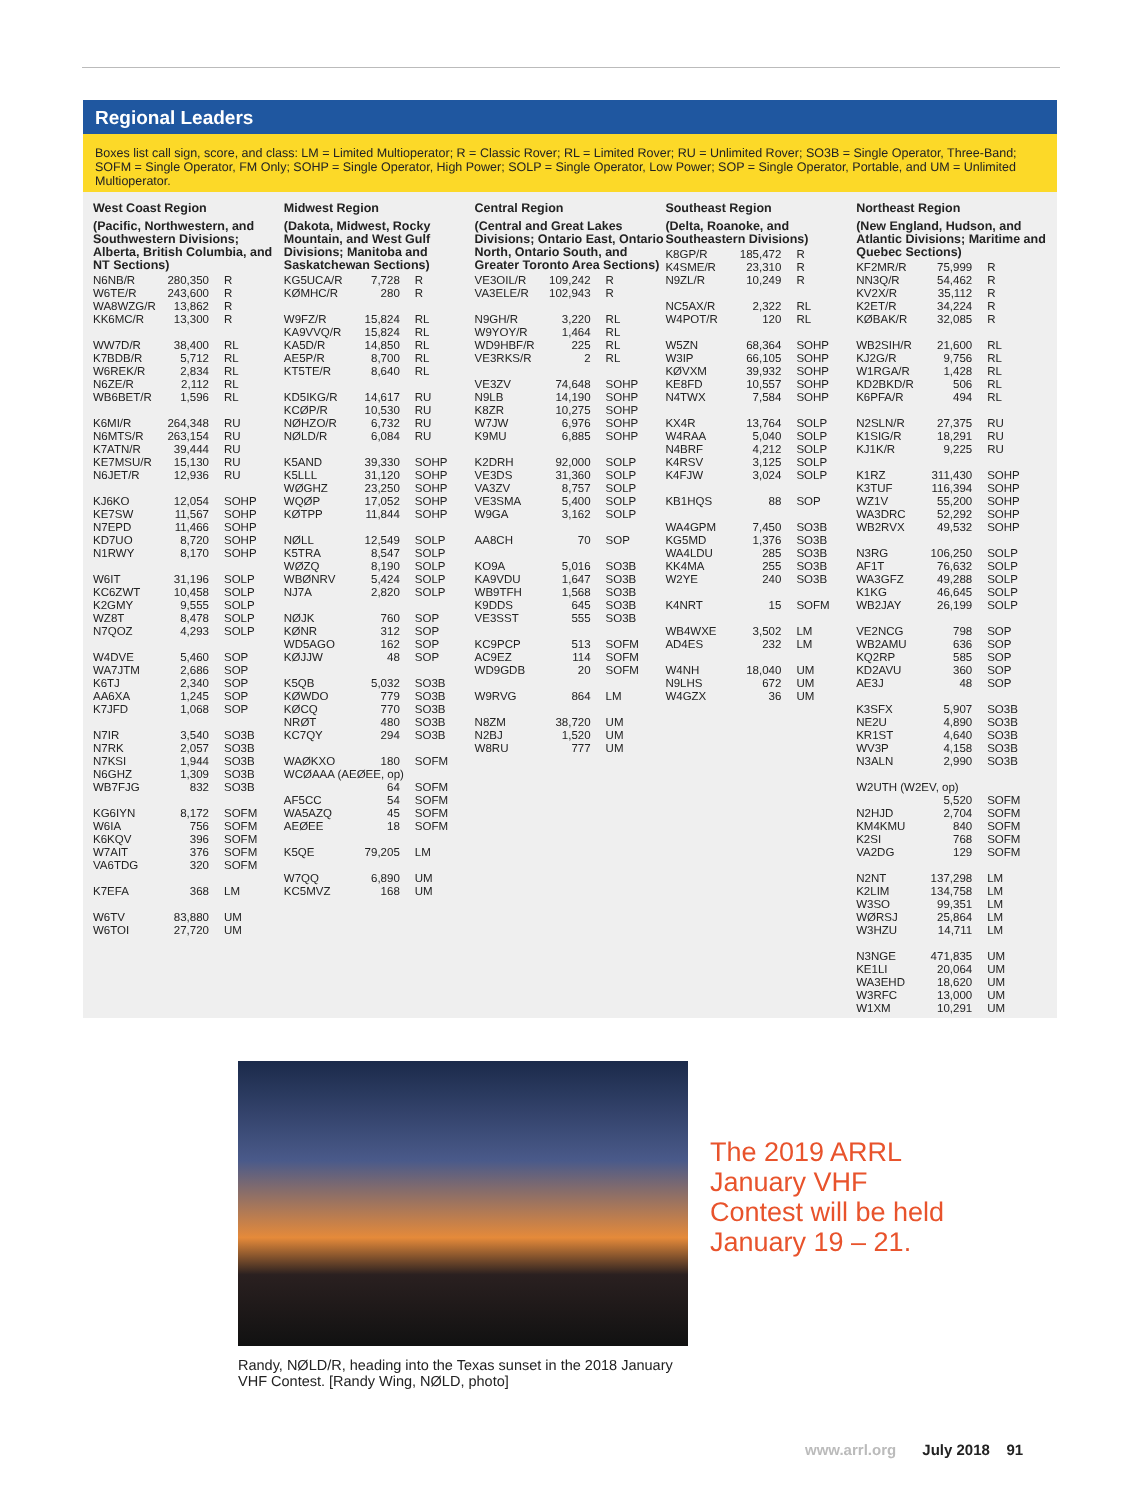Regional Leaders
Boxes list call sign, score, and class: LM = Limited Multioperator; R = Classic Rover; RL = Limited Rover; RU = Unlimited Rover; SO3B = Single Operator, Three-Band; SOFM = Single Operator, FM Only; SOHP = Single Operator, High Power; SOLP = Single Operator, Low Power; SOP = Single Operator, Portable, and UM = Unlimited Multioperator.
West Coast Region
(Pacific, Northwestern, and Southwestern Divisions; Alberta, British Columbia, and NT Sections)
| N6NB/R | 280,350 | R |
| W6TE/R | 243,600 | R |
| WA8WZG/R | 13,862 | R |
| KK6MC/R | 13,300 | R |
| WW7D/R | 38,400 | RL |
| K7BDB/R | 5,712 | RL |
| W6REK/R | 2,834 | RL |
| N6ZE/R | 2,112 | RL |
| WB6BET/R | 1,596 | RL |
| K6MI/R | 264,348 | RU |
| N6MTS/R | 263,154 | RU |
| K7ATN/R | 39,444 | RU |
| KE7MSU/R | 15,130 | RU |
| N6JET/R | 12,936 | RU |
| KJ6KO | 12,054 | SOHP |
| KE7SW | 11,567 | SOHP |
| N7EPD | 11,466 | SOHP |
| KD7UO | 8,720 | SOHP |
| N1RWY | 8,170 | SOHP |
| W6IT | 31,196 | SOLP |
| KC6ZWT | 10,458 | SOLP |
| K2GMY | 9,555 | SOLP |
| WZ8T | 8,478 | SOLP |
| N7QOZ | 4,293 | SOLP |
| W4DVE | 5,460 | SOP |
| WA7JTM | 2,686 | SOP |
| K6TJ | 2,340 | SOP |
| AA6XA | 1,245 | SOP |
| K7JFD | 1,068 | SOP |
| N7IR | 3,540 | SO3B |
| N7RK | 2,057 | SO3B |
| N7KSI | 1,944 | SO3B |
| N6GHZ | 1,309 | SO3B |
| WB7FJG | 832 | SO3B |
| KG6IYN | 8,172 | SOFM |
| W6IA | 756 | SOFM |
| K6KQV | 396 | SOFM |
| W7AIT | 376 | SOFM |
| VA6TDG | 320 | SOFM |
| K7EFA | 368 | LM |
| W6TV | 83,880 | UM |
| W6TOI | 27,720 | UM |
Midwest Region
(Dakota, Midwest, Rocky Mountain, and West Gulf Divisions; Manitoba and Saskatchewan Sections)
| KG5UCA/R | 7,728 | R |
| KØMHC/R | 280 | R |
| W9FZ/R | 15,824 | RL |
| KA9VVQ/R | 15,824 | RL |
| KA5D/R | 14,850 | RL |
| AE5P/R | 8,700 | RL |
| KT5TE/R | 8,640 | RL |
| KD5IKG/R | 14,617 | RU |
| KCØP/R | 10,530 | RU |
| NØHZO/R | 6,732 | RU |
| NØLD/R | 6,084 | RU |
| K5AND | 39,330 | SOHP |
| K5LLL | 31,120 | SOHP |
| WØGHZ | 23,250 | SOHP |
| WQØP | 17,052 | SOHP |
| KØTPP | 11,844 | SOHP |
| NØLL | 12,549 | SOLP |
| K5TRA | 8,547 | SOLP |
| WØZQ | 8,190 | SOLP |
| WBØNRV | 5,424 | SOLP |
| NJ7A | 2,820 | SOLP |
| NØJK | 760 | SOP |
| KØNR | 312 | SOP |
| WD5AGO | 162 | SOP |
| KØJJW | 48 | SOP |
| K5QB | 5,032 | SO3B |
| KØWDO | 779 | SO3B |
| KØCQ | 770 | SO3B |
| NRØT | 480 | SO3B |
| KC7QY | 294 | SO3B |
| WAØKXO | 180 | SOFM |
| WCØAAA (AEØEE, op) | | |
| | 64 | SOFM |
| AF5CC | 54 | SOFM |
| WA5AZQ | 45 | SOFM |
| AEØEE | 18 | SOFM |
| K5QE | 79,205 | LM |
| W7QQ | 6,890 | UM |
| KC5MVZ | 168 | UM |
Central Region
(Central and Great Lakes Divisions; Ontario East, Ontario North, Ontario South, and Greater Toronto Area Sections)
| VE3OIL/R | 109,242 | R |
| VA3ELE/R | 102,943 | R |
| N9GH/R | 3,220 | RL |
| W9YOY/R | 1,464 | RL |
| WD9HBF/R | 225 | RL |
| VE3RKS/R | 2 | RL |
| VE3ZV | 74,648 | SOHP |
| N9LB | 14,190 | SOHP |
| K8ZR | 10,275 | SOHP |
| W7JW | 6,976 | SOHP |
| K9MU | 6,885 | SOHP |
| K2DRH | 92,000 | SOLP |
| VE3DS | 31,360 | SOLP |
| VA3ZV | 8,757 | SOLP |
| VE3SMA | 5,400 | SOLP |
| W9GA | 3,162 | SOLP |
| AA8CH | 70 | SOP |
| KO9A | 5,016 | SO3B |
| KA9VDU | 1,647 | SO3B |
| WB9TFH | 1,568 | SO3B |
| K9DDS | 645 | SO3B |
| VE3SST | 555 | SO3B |
| KC9PCP | 513 | SOFM |
| AC9EZ | 114 | SOFM |
| WD9GDB | 20 | SOFM |
| W9RVG | 864 | LM |
| N8ZM | 38,720 | UM |
| N2BJ | 1,520 | UM |
| W8RU | 777 | UM |
Southeast Region
(Delta, Roanoke, and Southeastern Divisions)
| K8GP/R | 185,472 | R |
| K4SME/R | 23,310 | R |
| N9ZL/R | 10,249 | R |
| NC5AX/R | 2,322 | RL |
| W4POT/R | 120 | RL |
| W5ZN | 68,364 | SOHP |
| W3IP | 66,105 | SOHP |
| KØVXM | 39,932 | SOHP |
| KE8FD | 10,557 | SOHP |
| N4TWX | 7,584 | SOHP |
| KX4R | 13,764 | SOLP |
| W4RAA | 5,040 | SOLP |
| N4BRF | 4,212 | SOLP |
| K4RSV | 3,125 | SOLP |
| K4FJW | 3,024 | SOLP |
| KB1HQS | 88 | SOP |
| WA4GPM | 7,450 | SO3B |
| KG5MD | 1,376 | SO3B |
| WA4LDU | 285 | SO3B |
| KK4MA | 255 | SO3B |
| W2YE | 240 | SO3B |
| K4NRT | 15 | SOFM |
| WB4WXE | 3,502 | LM |
| AD4ES | 232 | LM |
| W4NH | 18,040 | UM |
| N9LHS | 672 | UM |
| W4GZX | 36 | UM |
Northeast Region
(New England, Hudson, and Atlantic Divisions; Maritime and Quebec Sections)
| KF2MR/R | 75,999 | R |
| NN3Q/R | 54,462 | R |
| KV2X/R | 35,112 | R |
| K2ET/R | 34,224 | R |
| KØBAK/R | 32,085 | R |
| WB2SIH/R | 21,600 | RL |
| KJ2G/R | 9,756 | RL |
| W1RGA/R | 1,428 | RL |
| KD2BKD/R | 506 | RL |
| K6PFA/R | 494 | RL |
| N2SLN/R | 27,375 | RU |
| K1SIG/R | 18,291 | RU |
| KJ1K/R | 9,225 | RU |
| K1RZ | 311,430 | SOHP |
| K3TUF | 116,394 | SOHP |
| WZ1V | 55,200 | SOHP |
| WA3DRC | 52,292 | SOHP |
| WB2RVX | 49,532 | SOHP |
| N3RG | 106,250 | SOLP |
| AF1T | 76,632 | SOLP |
| WA3GFZ | 49,288 | SOLP |
| K1KG | 46,645 | SOLP |
| WB2JAY | 26,199 | SOLP |
| VE2NCG | 798 | SOP |
| WB2AMU | 636 | SOP |
| KQ2RP | 585 | SOP |
| KD2AVU | 360 | SOP |
| AE3J | 48 | SOP |
| K3SFX | 5,907 | SO3B |
| NE2U | 4,890 | SO3B |
| KR1ST | 4,640 | SO3B |
| WV3P | 4,158 | SO3B |
| N3ALN | 2,990 | SO3B |
| W2UTH (W2EV, op) | | |
| | 5,520 | SOFM |
| N2HJD | 2,704 | SOFM |
| KM4KMU | 840 | SOFM |
| K2SI | 768 | SOFM |
| VA2DG | 129 | SOFM |
| N2NT | 137,298 | LM |
| K2LIM | 134,758 | LM |
| W3SO | 99,351 | LM |
| WØRSJ | 25,864 | LM |
| W3HZU | 14,711 | LM |
| N3NGE | 471,835 | UM |
| KE1LI | 20,064 | UM |
| WA3EHD | 18,620 | UM |
| W3RFC | 13,000 | UM |
| W1XM | 10,291 | UM |
Randy, NØLD/R, heading into the Texas sunset in the 2018 January VHF Contest. [Randy Wing, NØLD, photo]
The 2019 ARRL
January VHF
Contest will be held
January 19 – 21.
www.arrl.org July 2018 91